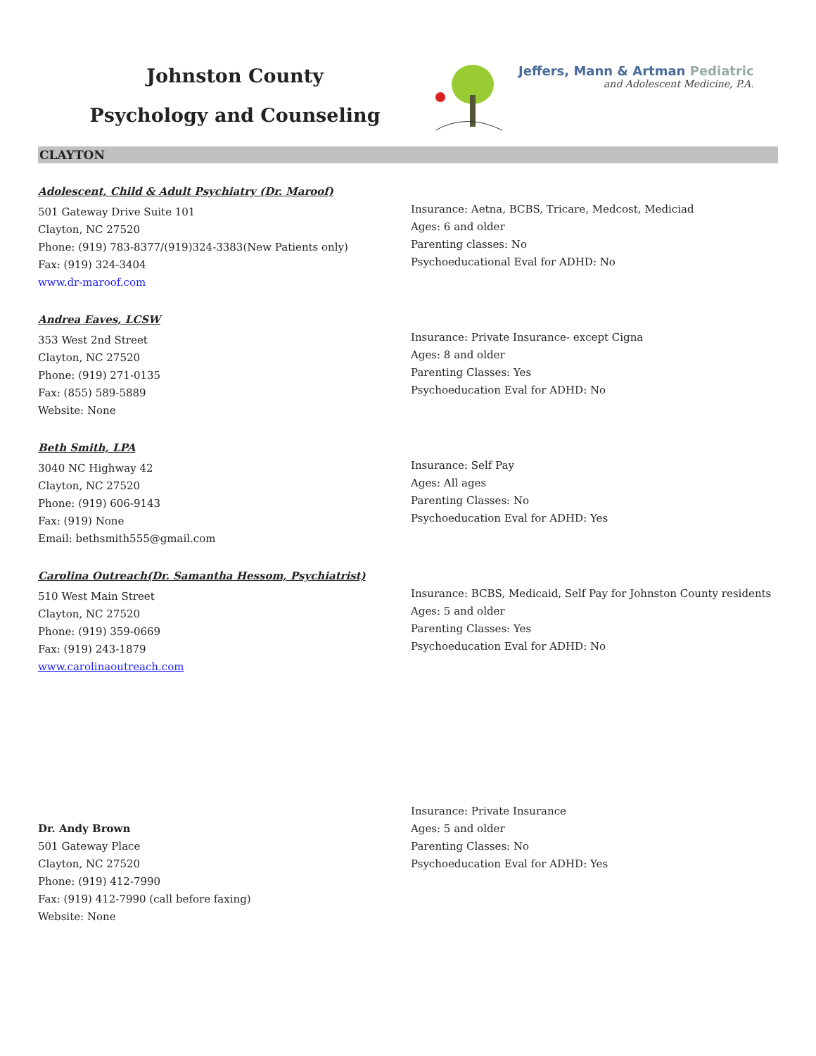Johnston County
Psychology and Counseling
Jeffers, Mann & Artman Pediatric
and Adolescent Medicine, P.A.
CLAYTON
Adolescent, Child & Adult Psychiatry (Dr. Maroof)
501 Gateway Drive Suite 101
Clayton, NC 27520
Phone: (919) 783-8377/(919)324-3383(New Patients only)
Fax: (919) 324-3404
www.dr-maroof.com
Insurance: Aetna, BCBS, Tricare, Medcost, Mediciad
Ages: 6 and older
Parenting classes: No
Psychoeducational Eval for ADHD: No
Andrea Eaves, LCSW
353 West 2nd Street
Clayton, NC 27520
Phone: (919) 271-0135
Fax: (855) 589-5889
Website: None
Insurance: Private Insurance- except Cigna
Ages: 8 and older
Parenting Classes: Yes
Psychoeducation Eval for ADHD: No
Beth Smith, LPA
3040 NC Highway 42
Clayton, NC 27520
Phone: (919) 606-9143
Fax: (919) None
Email: bethsmith555@gmail.com
Insurance: Self Pay
Ages: All ages
Parenting Classes: No
Psychoeducation Eval for ADHD: Yes
Carolina Outreach(Dr. Samantha Hessom, Psychiatrist)
510 West Main Street
Clayton, NC 27520
Phone: (919) 359-0669
Fax: (919) 243-1879
www.carolinaoutreach.com
Insurance: BCBS, Medicaid, Self Pay for Johnston County residents
Ages: 5 and older
Parenting Classes: Yes
Psychoeducation Eval for ADHD: No
Dr. Andy Brown
501 Gateway Place
Clayton, NC 27520
Phone: (919) 412-7990
Fax: (919) 412-7990 (call before faxing)
Website: None
Insurance: Private Insurance
Ages: 5 and older
Parenting Classes: No
Psychoeducation Eval for ADHD: Yes